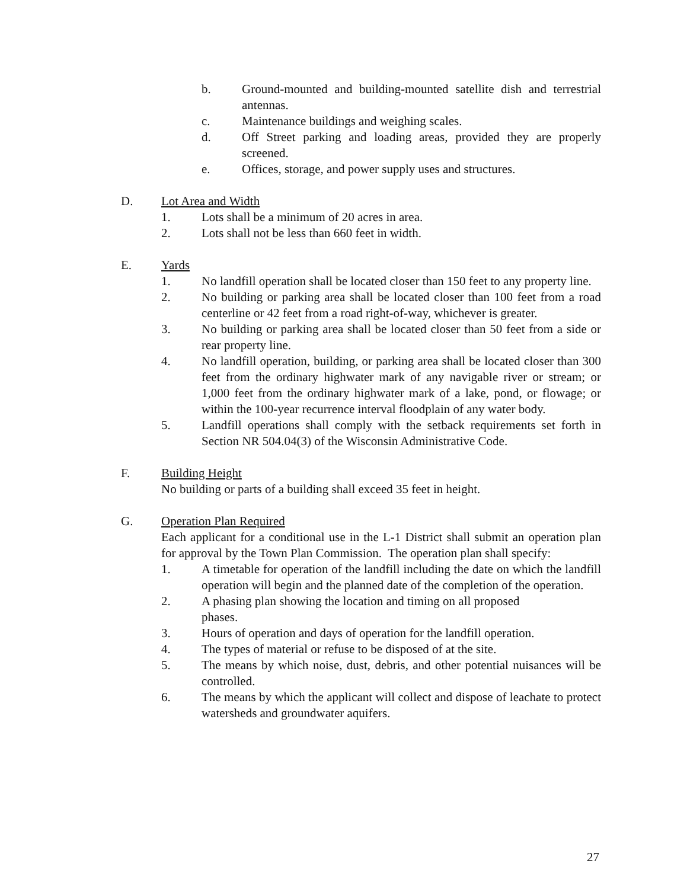b. Ground-mounted and building-mounted satellite dish and terrestrial antennas.
c. Maintenance buildings and weighing scales.
d. Off Street parking and loading areas, provided they are properly screened.
e. Offices, storage, and power supply uses and structures.
D. Lot Area and Width
1. Lots shall be a minimum of 20 acres in area.
2. Lots shall not be less than 660 feet in width.
E. Yards
1. No landfill operation shall be located closer than 150 feet to any property line.
2. No building or parking area shall be located closer than 100 feet from a road centerline or 42 feet from a road right-of-way, whichever is greater.
3. No building or parking area shall be located closer than 50 feet from a side or rear property line.
4. No landfill operation, building, or parking area shall be located closer than 300 feet from the ordinary highwater mark of any navigable river or stream; or 1,000 feet from the ordinary highwater mark of a lake, pond, or flowage; or within the 100-year recurrence interval floodplain of any water body.
5. Landfill operations shall comply with the setback requirements set forth in Section NR 504.04(3) of the Wisconsin Administrative Code.
F. Building Height
No building or parts of a building shall exceed 35 feet in height.
G. Operation Plan Required
Each applicant for a conditional use in the L-1 District shall submit an operation plan for approval by the Town Plan Commission. The operation plan shall specify:
1. A timetable for operation of the landfill including the date on which the landfill operation will begin and the planned date of the completion of the operation.
2. A phasing plan showing the location and timing on all proposed
phases.
3. Hours of operation and days of operation for the landfill operation.
4. The types of material or refuse to be disposed of at the site.
5. The means by which noise, dust, debris, and other potential nuisances will be controlled.
6. The means by which the applicant will collect and dispose of leachate to protect watersheds and groundwater aquifers.
27